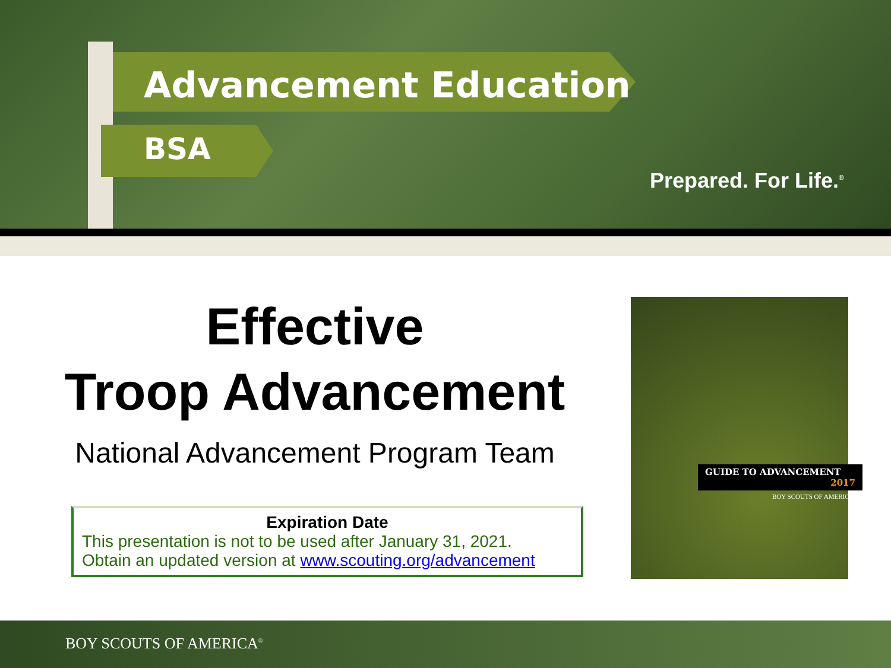Advancement Education
BSA
Prepared. For Life.<sup>®</sup>
Effective
Troop Advancement
National Advancement Program Team
Expiration Date
This presentation is not to be used after January 31, 2021.
Obtain an updated version at www.scouting.org/advancement
GUIDE TO ADVANCEMENT
2017
BOY SCOUTS OF AMERICA
BOY SCOUTS OF AMERICA<sup>®</sup>